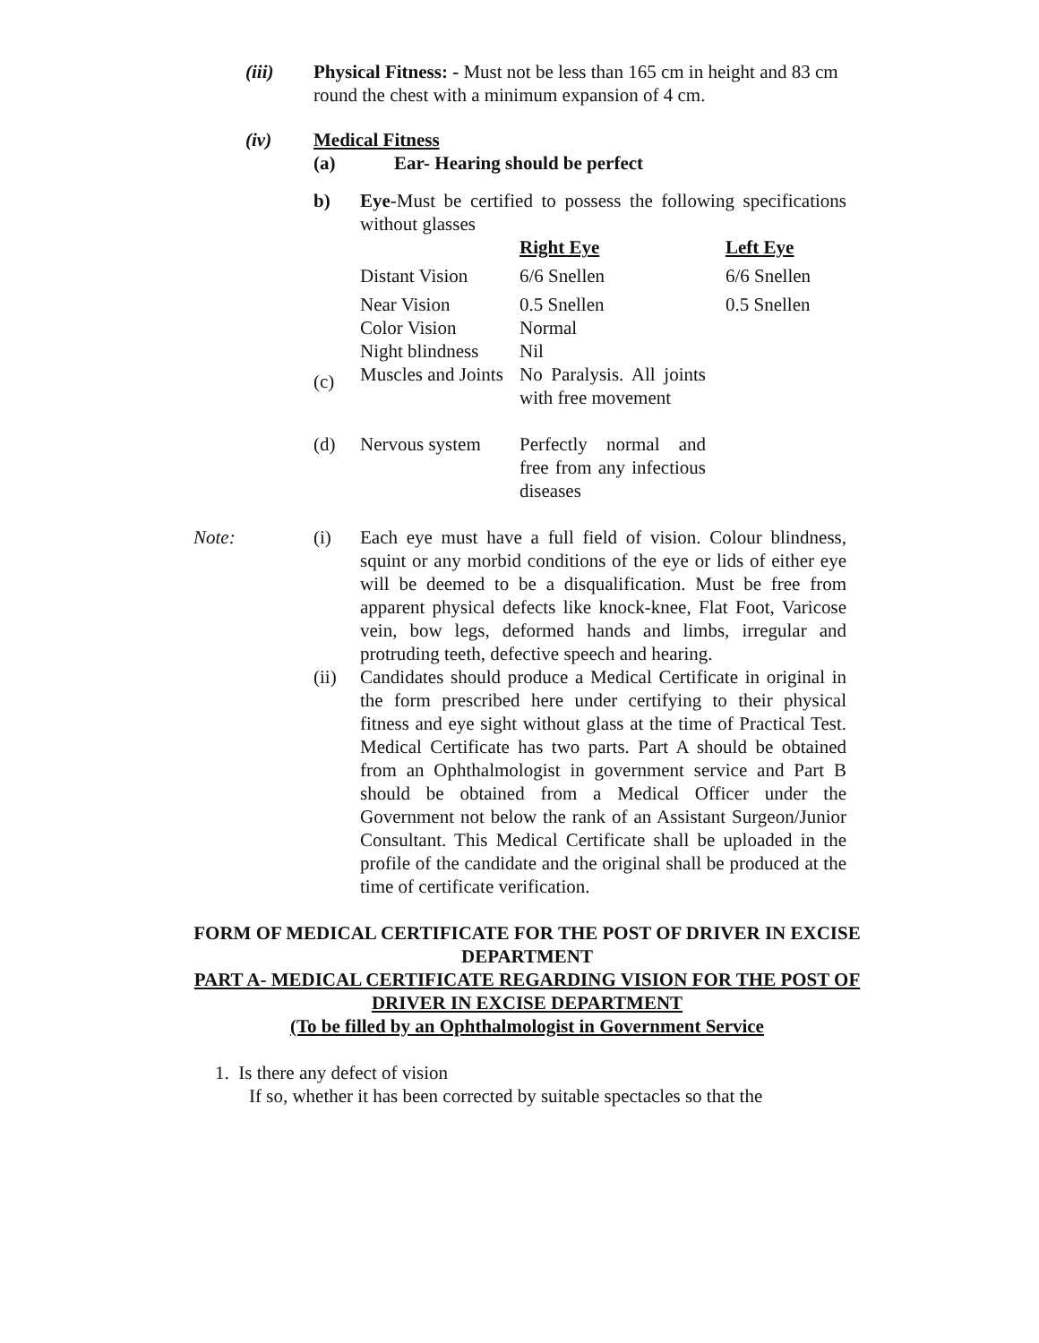(iii) Physical Fitness: - Must not be less than 165 cm in height and 83 cm round the chest with a minimum expansion of 4 cm.
(iv) Medical Fitness
(a) Ear- Hearing should be perfect
b) Eye-Must be certified to possess the following specifications without glasses
| | | Right Eye | Left Eye |
| | Distant Vision | 6/6 Snellen | 6/6 Snellen |
| | Near Vision | 0.5 Snellen | 0.5 Snellen |
| | Color Vision | Normal | |
| | Night blindness | Nil | |
| (c) | Muscles and Joints | No Paralysis. All joints with free movement | |
| (d) | Nervous system | Perfectly normal and free from any infectious diseases | |
Note: (i) Each eye must have a full field of vision. Colour blindness, squint or any morbid conditions of the eye or lids of either eye will be deemed to be a disqualification. Must be free from apparent physical defects like knock-knee, Flat Foot, Varicose vein, bow legs, deformed hands and limbs, irregular and protruding teeth, defective speech and hearing.
(ii) Candidates should produce a Medical Certificate in original in the form prescribed here under certifying to their physical fitness and eye sight without glass at the time of Practical Test. Medical Certificate has two parts. Part A should be obtained from an Ophthalmologist in government service and Part B should be obtained from a Medical Officer under the Government not below the rank of an Assistant Surgeon/Junior Consultant. This Medical Certificate shall be uploaded in the profile of the candidate and the original shall be produced at the time of certificate verification.
FORM OF MEDICAL CERTIFICATE FOR THE POST OF DRIVER IN EXCISE DEPARTMENT
PART A- MEDICAL CERTIFICATE REGARDING VISION FOR THE POST OF DRIVER IN EXCISE DEPARTMENT
(To be filled by an Ophthalmologist in Government Service
1. Is there any defect of vision
If so, whether it has been corrected by suitable spectacles so that the